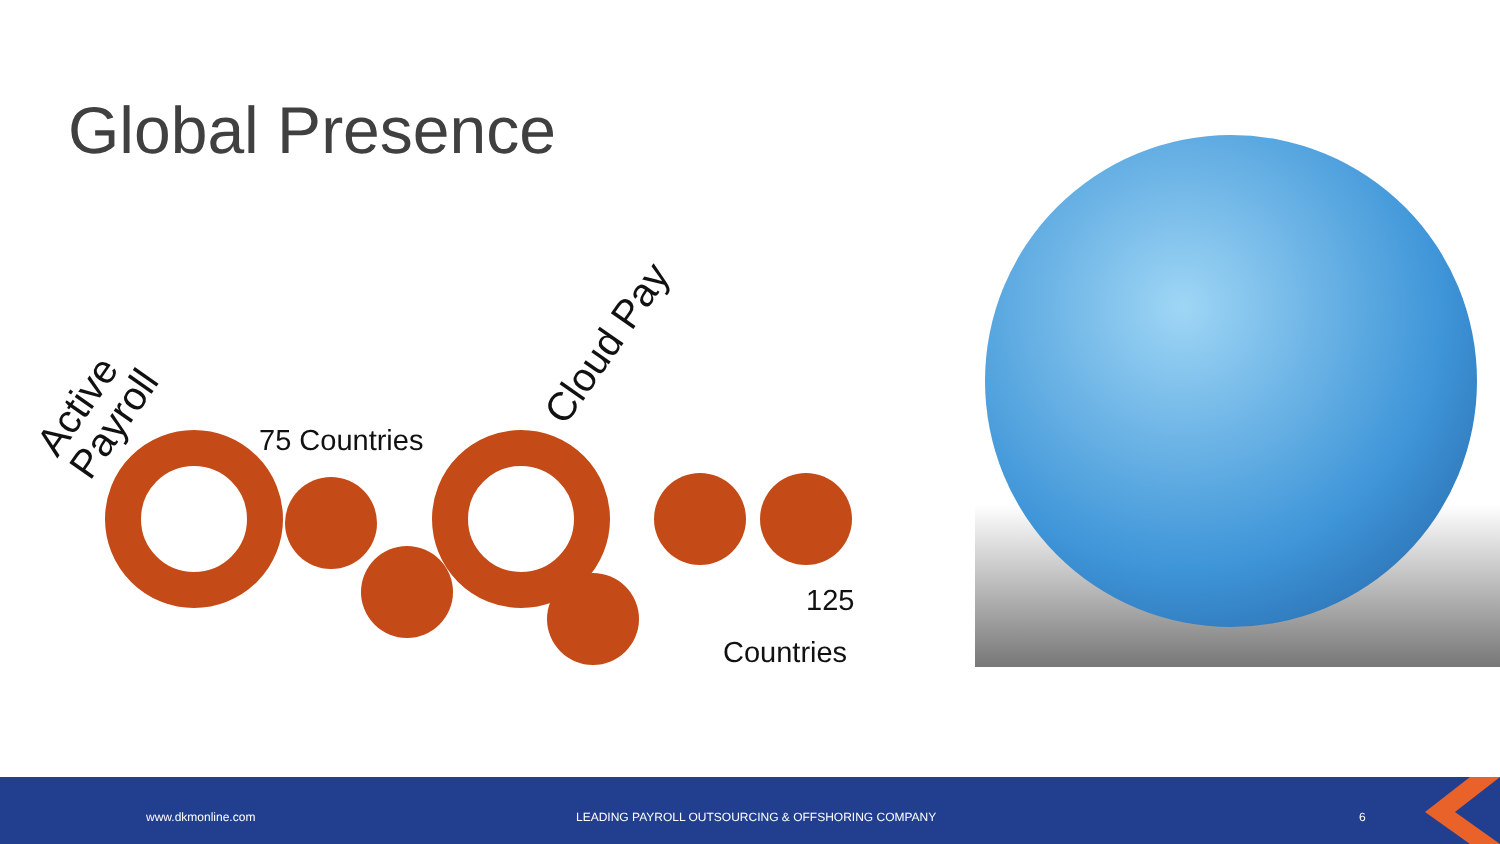Global Presence
Active
Payroll
Cloud Pay
75 Countries
125
Countries
www.dkmonline.com LEADING PAYROLL OUTSOURCING & OFFSHORING COMPANY 6